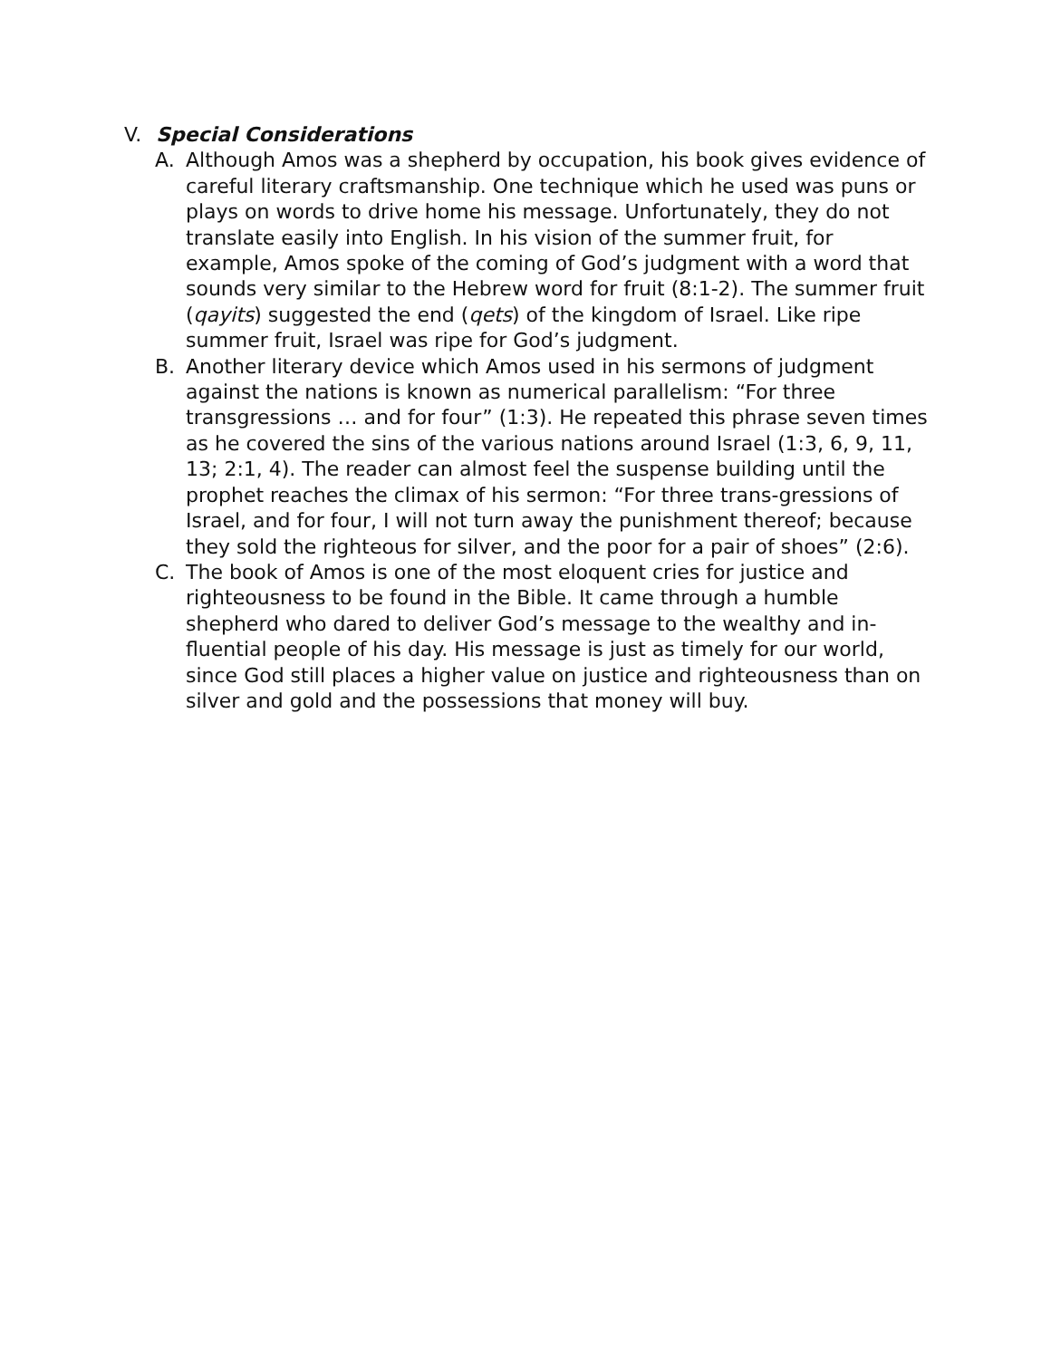V. Special Considerations
A. Although Amos was a shepherd by occupation, his book gives evidence of careful literary craftsmanship. One technique which he used was puns or plays on words to drive home his message. Unfortunately, they do not translate easily into English. In his vision of the summer fruit, for example, Amos spoke of the coming of God’s judgment with a word that sounds very similar to the Hebrew word for fruit (8:1-2). The summer fruit (qayits) suggested the end (qets) of the kingdom of Israel. Like ripe summer fruit, Israel was ripe for God’s judgment.
B. Another literary device which Amos used in his sermons of judgment against the nations is known as numerical parallelism: “For three transgressions … and for four” (1:3). He repeated this phrase seven times as he covered the sins of the various nations around Israel (1:3, 6, 9, 11, 13; 2:1, 4). The reader can almost feel the suspense building until the prophet reaches the climax of his sermon: “For three trans-gressions of Israel, and for four, I will not turn away the punishment thereof; because they sold the righteous for silver, and the poor for a pair of shoes” (2:6).
C. The book of Amos is one of the most eloquent cries for justice and righteousness to be found in the Bible. It came through a humble shepherd who dared to deliver God’s message to the wealthy and in-fluential people of his day. His message is just as timely for our world, since God still places a higher value on justice and righteousness than on silver and gold and the possessions that money will buy.